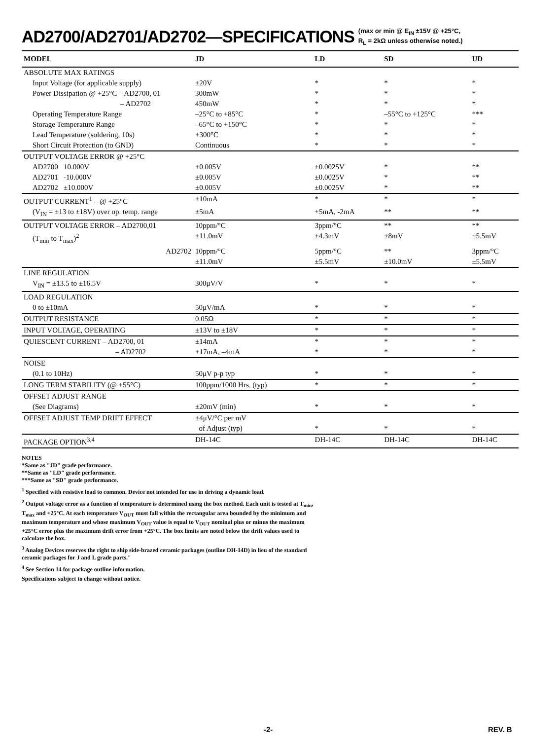AD2700/AD2701/AD2702—SPECIFICATIONS (max or min @ E<sub>IN</sub> ±15V @ +25°C,
R<sub>L</sub> = 2kΩ unless otherwise noted.)
| MODEL | JD | LD | SD | UD |
| --- | --- | --- | --- | --- |
| ABSOLUTE MAX RATINGS | | | | |
| Input Voltage (for applicable supply) | ±20V | * | * | * |
| Power Dissipation @ +25°C – AD2700, 01 | 300mW | * | * | * |
| – AD2702 | 450mW | * | * | * |
| Operating Temperature Range | –25°C to +85°C | * | –55°C to +125°C | *** |
| Storage Temperature Range | –65°C to +150°C | * | * | * |
| Lead Temperature (soldering, 10s) | +300°C | * | * | * |
| Short Circuit Protection (to GND) | Continuous | * | * | * |
| OUTPUT VOLTAGE ERROR @ +25°C | | | | |
| AD2700 10.000V | ±0.005V | ±0.0025V | * | ** |
| AD2701 -10.000V | ±0.005V | ±0.0025V | * | ** |
| AD2702 ±10.000V | ±0.005V | ±0.0025V | * | ** |
| OUTPUT CURRENT<sup>1</sup> – @ +25°C | ±10mA | * | * | * |
| (V<sub>IN</sub> = ±13 to ±18V) over op. temp. range | ±5mA | +5mA, -2mA | ** | ** |
| OUTPUT VOLTAGE ERROR – AD2700,01 | 10ppm/°C | 3ppm/°C | ** | ** |
| (T<sub>min</sub> to T<sub>max</sub>)<sup>2</sup> | ±11.0mV | ±4.3mV | ±8mV | ±5.5mV |
| AD2702 | 10ppm/°C | 5ppm/°C | ** | 3ppm/°C |
| | ±11.0mV | ±5.5mV | ±10.0mV | ±5.5mV |
| LINE REGULATION | | | | |
| V<sub>IN</sub> = ±13.5 to ±16.5V | 300μV/V | * | * | * |
| LOAD REGULATION | | | | |
| 0 to ±10mA | 50μV/mA | * | * | * |
| OUTPUT RESISTANCE | 0.05Ω | * | * | * |
| INPUT VOLTAGE, OPERATING | ±13V to ±18V | * | * | * |
| QUIESCENT CURRENT – AD2700, 01 | ±14mA | * | * | * |
| – AD2702 | +17mA, –4mA | * | * | * |
| NOISE | | | | |
| (0.1 to 10Hz) | 50μV p-p typ | * | * | * |
| LONG TERM STABILITY (@ +55°C) | 100ppm/1000 Hrs. (typ) | * | * | * |
| OFFSET ADJUST RANGE | | | | |
| (See Diagrams) | ±20mV (min) | * | * | * |
| OFFSET ADJUST TEMP DRIFT EFFECT | ±4μV/°C per mV | | | |
| | of Adjust (typ) | * | * | * |
| PACKAGE OPTION<sup>3,4</sup> | DH-14C | DH-14C | DH-14C | DH-14C |
NOTES
*Same as "JD" grade performance.
**Same as "LD" grade performance.
***Same as "SD" grade performance.
<sup>1</sup> Specified with resistive load to common. Device not intended for use in driving a dynamic load.
<sup>2</sup> Output voltage error as a function of temperature is determined using the box method. Each unit is tested at T<sub>min</sub>, T<sub>max</sub> and +25°C. At each temperature V<sub>OUT</sub> must fall within the rectangular area bounded by the minimum and maximum temperature and whose maximum V<sub>OUT</sub> value is equal to V<sub>OUT</sub> nominal plus or minus the maximum +25°C error plus the maximum drift error from +25°C. The box limits are noted below the drift values used to calculate the box.
<sup>3</sup> Analog Devices reserves the right to ship side-brazed ceramic packages (outline DH-14D) in lieu of the standard ceramic packages for J and L grade parts."
<sup>4</sup> See Section 14 for package outline information.
Specifications subject to change without notice.
-2- REV. B